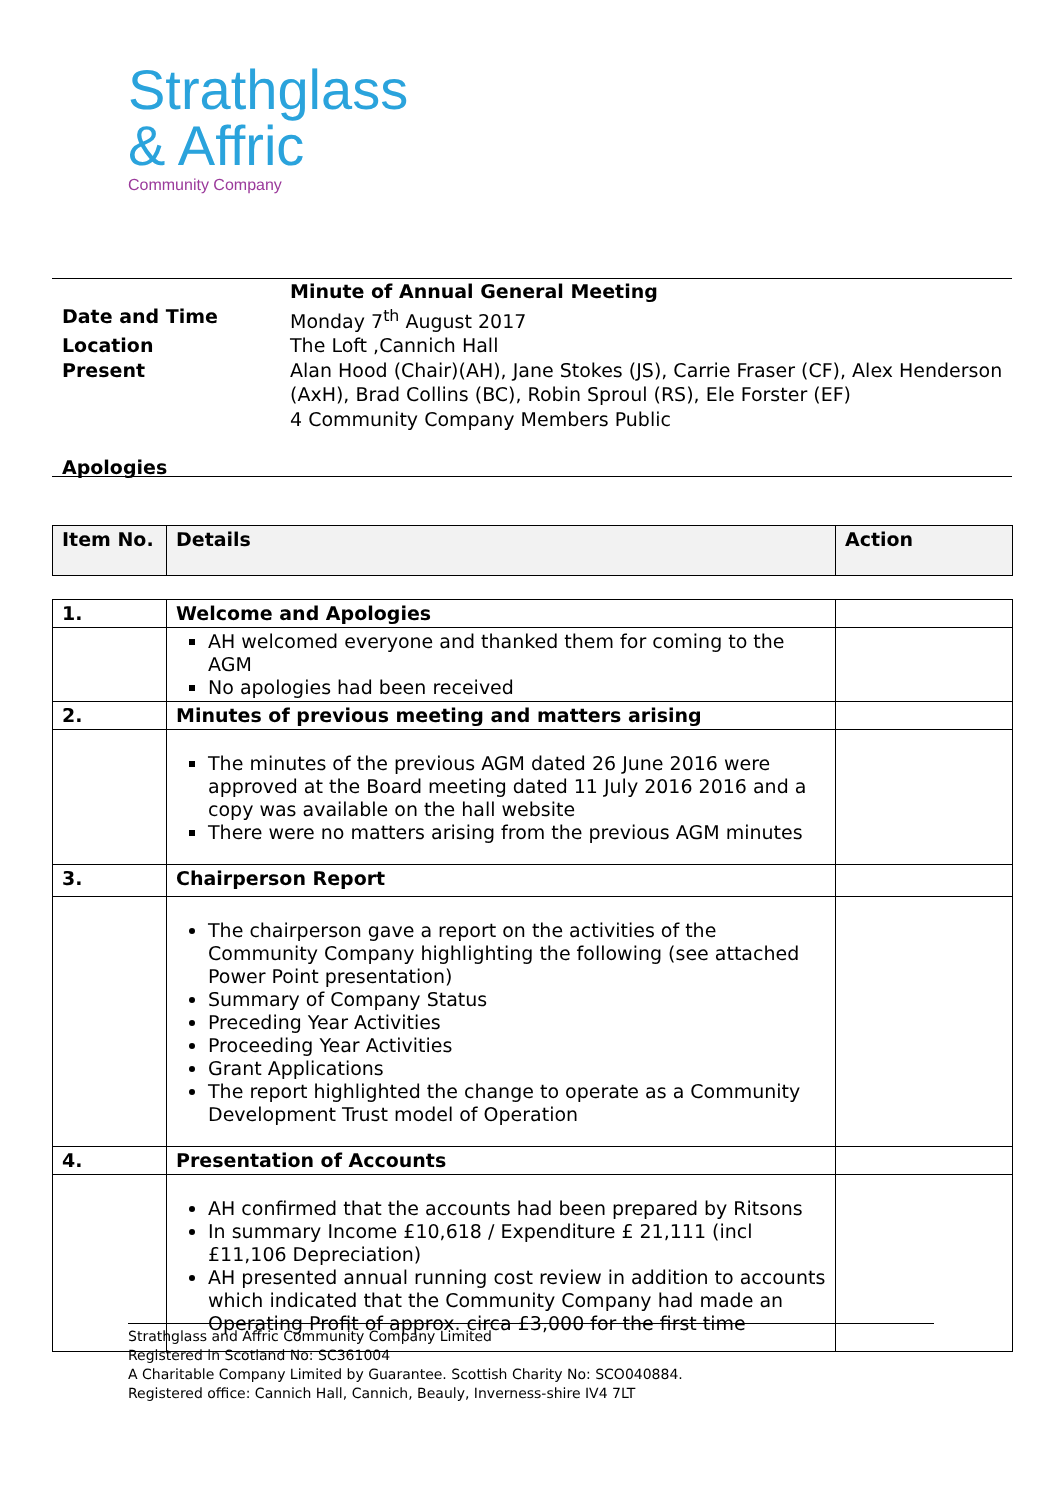Strathglass
& Affric
Community Company
| | Minute of Annual General Meeting |
| Date and Time | Monday 7<sup>th</sup> August 2017 |
| Location | The Loft ,Cannich Hall |
| Present | Alan Hood (Chair)(AH), Jane Stokes (JS), Carrie Fraser (CF), Alex Henderson (AxH), Brad Collins (BC), Robin Sproul (RS), Ele Forster (EF) 4 Community Company Members Public |
| Apologies | |
| Item No. | Details | Action |
| --- | --- | --- |
| 1. | Welcome and Apologies | |
| | AH welcomed everyone and thanked them for coming to the AGM No apologies had been received | |
| 2. | Minutes of previous meeting and matters arising | |
| | The minutes of the previous AGM dated 26 June 2016 were approved at the Board meeting dated 11 July 2016 2016 and a copy was available on the hall website There were no matters arising from the previous AGM minutes | |
| 3. | Chairperson Report | |
| | The chairperson gave a report on the activities of the Community Company highlighting the following (see attached Power Point presentation) Summary of Company Status Preceding Year Activities Proceeding Year Activities Grant Applications The report highlighted the change to operate as a Community Development Trust model of Operation | |
| 4. | Presentation of Accounts | |
| | AH confirmed that the accounts had been prepared by Ritsons In summary Income £10,618 / Expenditure £ 21,111 (incl £11,106 Depreciation) AH presented annual running cost review in addition to accounts which indicated that the Community Company had made an Operating Profit of approx. circa £3,000 for the first time | |
Strathglass and Affric Community Company Limited
Registered in Scotland No: SC361004
A Charitable Company Limited by Guarantee. Scottish Charity No: SCO040884.
Registered office: Cannich Hall, Cannich, Beauly, Inverness-shire IV4 7LT